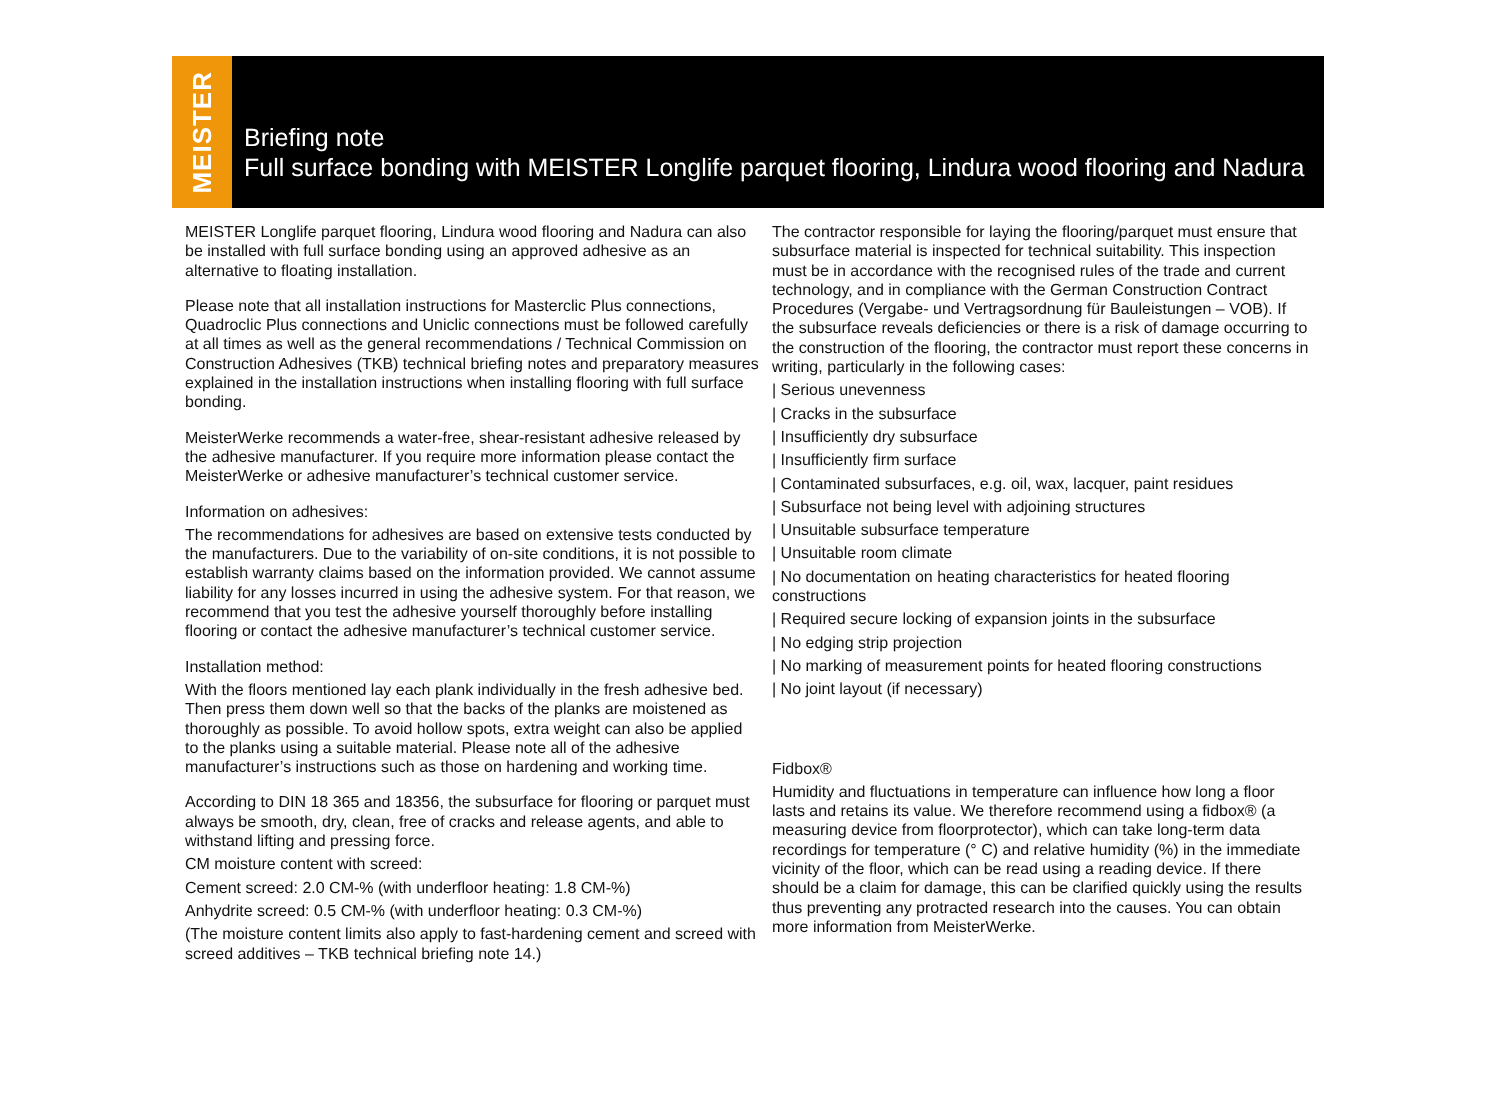MEISTER
Briefing note
Full surface bonding with MEISTER Longlife parquet flooring, Lindura wood flooring and Nadura
MEISTER Longlife parquet flooring, Lindura wood flooring and Nadura can also be installed with full surface bonding using an approved adhesive as an alternative to floating installation.
Please note that all installation instructions for Masterclic Plus connections, Quadroclic Plus connections and Uniclic connections must be followed carefully at all times as well as the general recommendations / Technical Commission on Construction Adhesives (TKB) technical briefing notes and preparatory measures explained in the installation instructions when installing flooring with full surface bonding.
MeisterWerke recommends a water-free, shear-resistant adhesive released by the adhesive manufacturer. If you require more information please contact the MeisterWerke or adhesive manufacturer’s technical customer service.
Information on adhesives:
The recommendations for adhesives are based on extensive tests conducted by the manufacturers. Due to the variability of on-site conditions, it is not possible to establish warranty claims based on the information provided. We cannot assume liability for any losses incurred in using the adhesive system. For that reason, we recommend that you test the adhesive yourself thoroughly before installing flooring or contact the adhesive manufacturer’s technical customer service.
Installation method:
With the floors mentioned lay each plank individually in the fresh adhesive bed. Then press them down well so that the backs of the planks are moistened as thoroughly as possible. To avoid hollow spots, extra weight can also be applied to the planks using a suitable material. Please note all of the adhesive manufacturer’s instructions such as those on hardening and working time.
According to DIN 18 365 and 18356, the subsurface for flooring or parquet must always be smooth, dry, clean, free of cracks and release agents, and able to withstand lifting and pressing force.
CM moisture content with screed:
Cement screed: 2.0 CM-% (with underfloor heating: 1.8 CM-%)
Anhydrite screed: 0.5 CM-% (with underfloor heating: 0.3 CM-%)
(The moisture content limits also apply to fast-hardening cement and screed with screed additives – TKB technical briefing note 14.)
The contractor responsible for laying the flooring/parquet must ensure that subsurface material is inspected for technical suitability. This inspection must be in accordance with the recognised rules of the trade and current technology, and in compliance with the German Construction Contract Procedures (Vergabe- und Vertragsordnung für Bauleistungen – VOB). If the subsurface reveals deficiencies or there is a risk of damage occurring to the construction of the flooring, the contractor must report these concerns in writing, particularly in the following cases:
| Serious unevenness
| Cracks in the subsurface
| Insufficiently dry subsurface
| Insufficiently firm surface
| Contaminated subsurfaces, e.g. oil, wax, lacquer, paint residues
| Subsurface not being level with adjoining structures
| Unsuitable subsurface temperature
| Unsuitable room climate
| No documentation on heating characteristics for heated flooring constructions
| Required secure locking of expansion joints in the subsurface
| No edging strip projection
| No marking of measurement points for heated flooring constructions
| No joint layout (if necessary)
Fidbox®
Humidity and fluctuations in temperature can influence how long a floor lasts and retains its value. We therefore recommend using a fidbox® (a measuring device from floorprotector), which can take long-term data recordings for temperature (° C) and relative humidity (%) in the immediate vicinity of the floor, which can be read using a reading device. If there should be a claim for damage, this can be clarified quickly using the results thus preventing any protracted research into the causes. You can obtain more information from MeisterWerke.